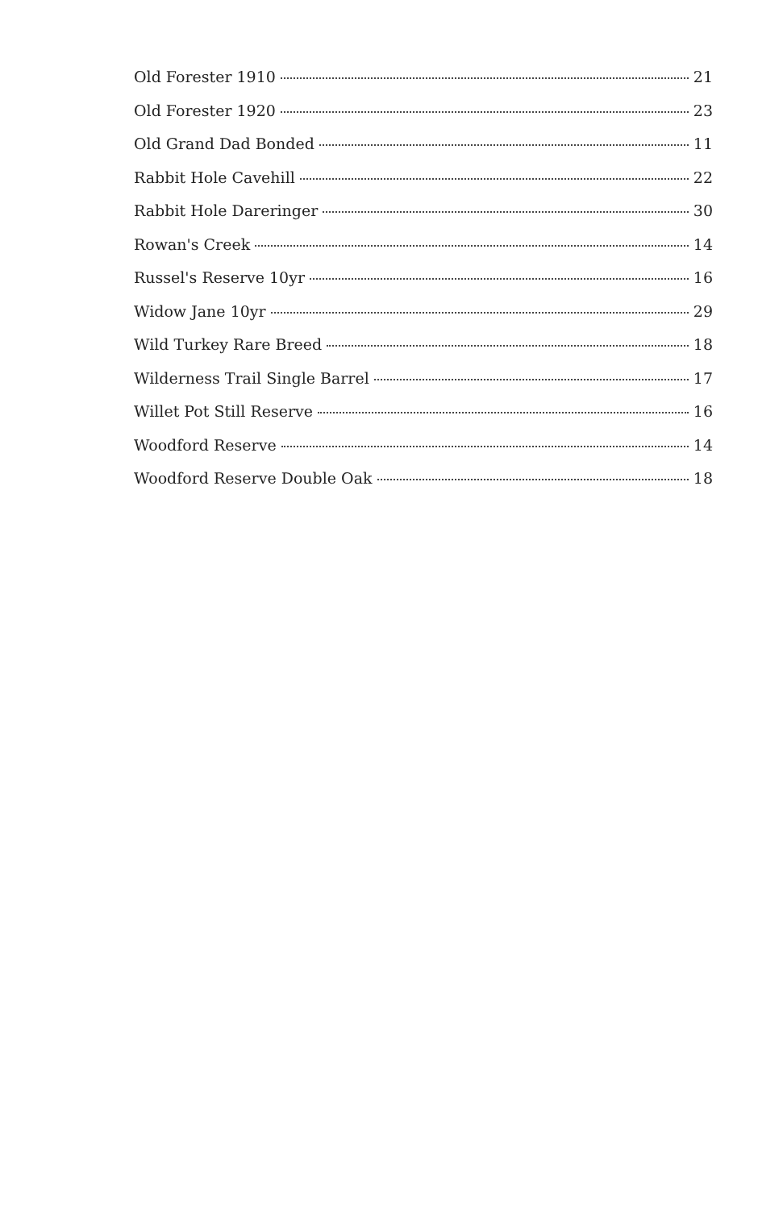Old Forester 1910 21
Old Forester 1920 23
Old Grand Dad Bonded 11
Rabbit Hole Cavehill 22
Rabbit Hole Dareringer 30
Rowan's Creek 14
Russel's Reserve 10yr 16
Widow Jane 10yr 29
Wild Turkey Rare Breed 18
Wilderness Trail Single Barrel 17
Willet Pot Still Reserve 16
Woodford Reserve 14
Woodford Reserve Double Oak 18